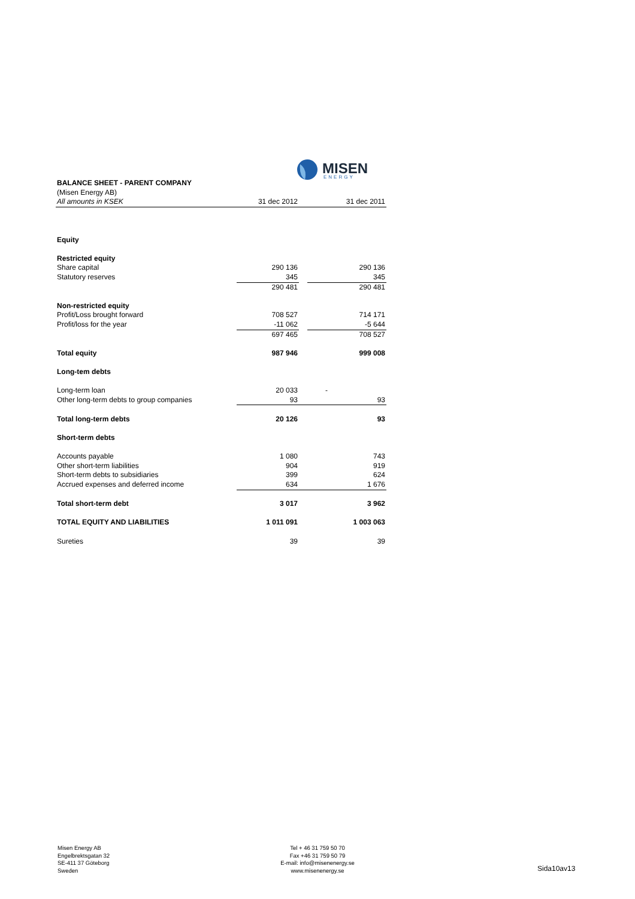MISEN
ENERGY
| BALANCE SHEET - PARENT COMPANY | | | |
| (Misen Energy AB) | | | |
| All amounts in KSEK | 31 dec 2012 | | 31 dec 2011 |
| Equity | | | |
| Restricted equity | | | |
| Share capital | 290 136 | | 290 136 |
| Statutory reserves | 345 | | 345 |
| | 290 481 | | 290 481 |
| Non-restricted equity | | | |
| Profit/Loss brought forward | 708 527 | | 714 171 |
| Profit/loss for the year | -11 062 | | -5 644 |
| | 697 465 | | 708 527 |
| Total equity | 987 946 | | 999 008 |
| Long-tem debts | | | |
| Long-term loan | 20 033 | | - |
| Other long-term debts to group companies | 93 | | 93 |
| Total long-term debts | 20 126 | | 93 |
| Short-term debts | | | |
| Accounts payable | 1 080 | | 743 |
| Other short-term liabilities | 904 | | 919 |
| Short-term debts to subsidiaries | 399 | | 624 |
| Accrued expenses and deferred income | 634 | | 1 676 |
| Total short-term debt | 3 017 | | 3 962 |
| TOTAL EQUITY AND LIABILITIES | 1 011 091 | | 1 003 063 |
| Sureties | 39 | | 39 |
Misen Energy AB
Engelbrektsgatan 32
SE-411 37 Göteborg
Sweden
Tel + 46 31 759 50 70
Fax +46 31 759 50 79
E-mail: info@misenenergy.se
www.misenenergy.se
Sida10av13